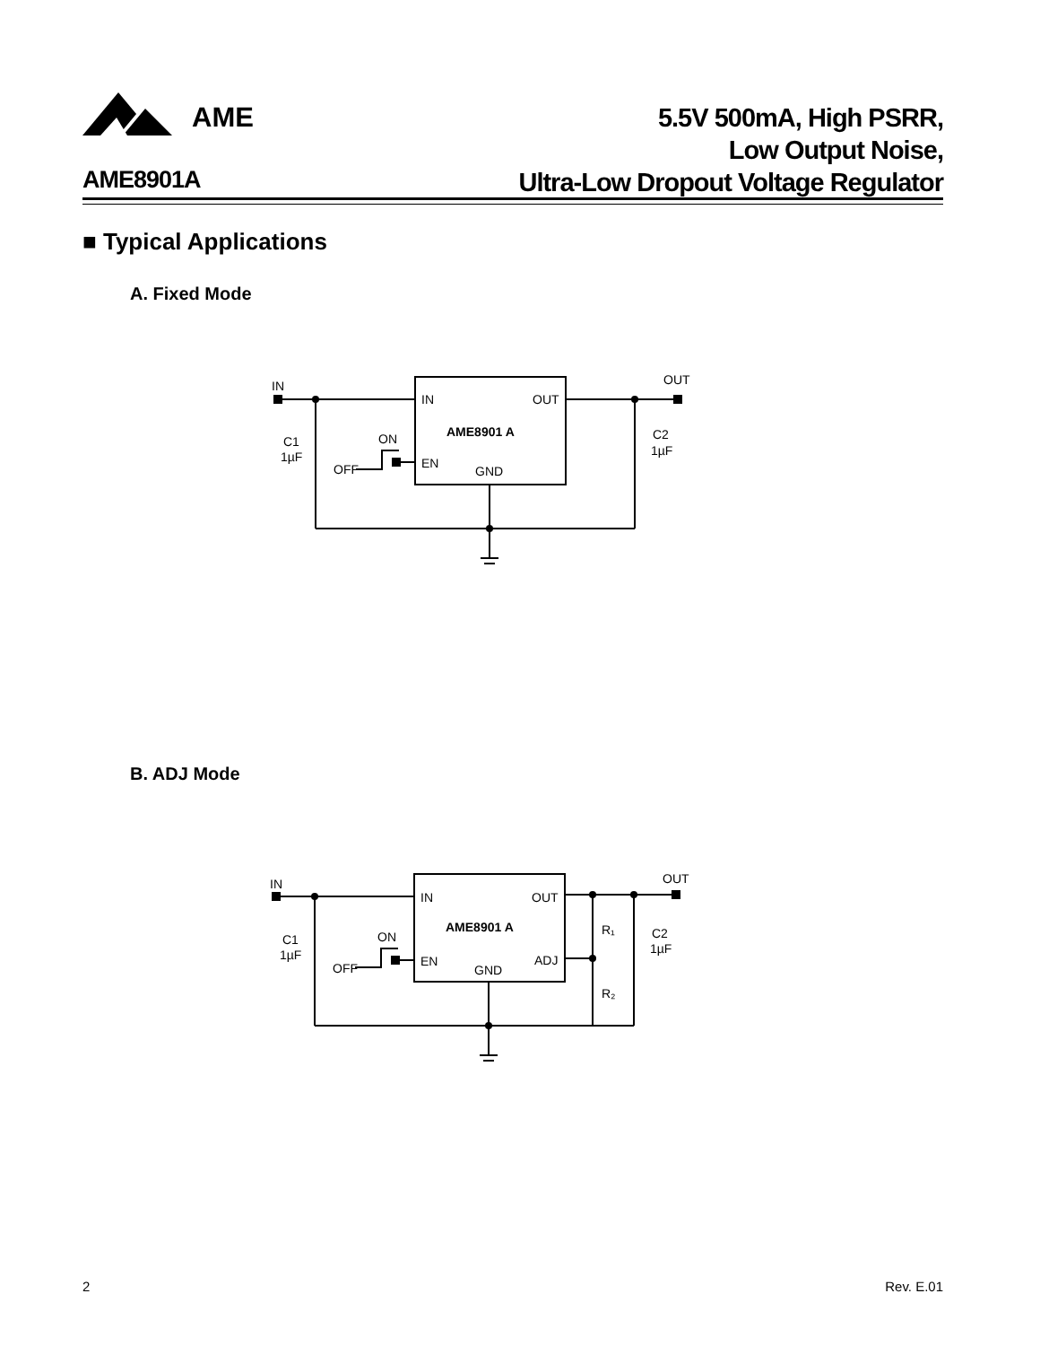AME
5.5V 500mA, High PSRR,
Low Output Noise,
Ultra-Low Dropout Voltage Regulator
AME8901A
■ Typical Applications
A. Fixed Mode
IN
IN
OUT
OUT
AME8901 A
C1
1µF
ON
OFF
EN
GND
C2
1µF
B. ADJ Mode
IN
IN
OUT
OUT
AME8901 A
C1
1µF
ON
OFF
EN
GND
ADJ
R₁
R₂
C2
1µF
2 Rev. E.01